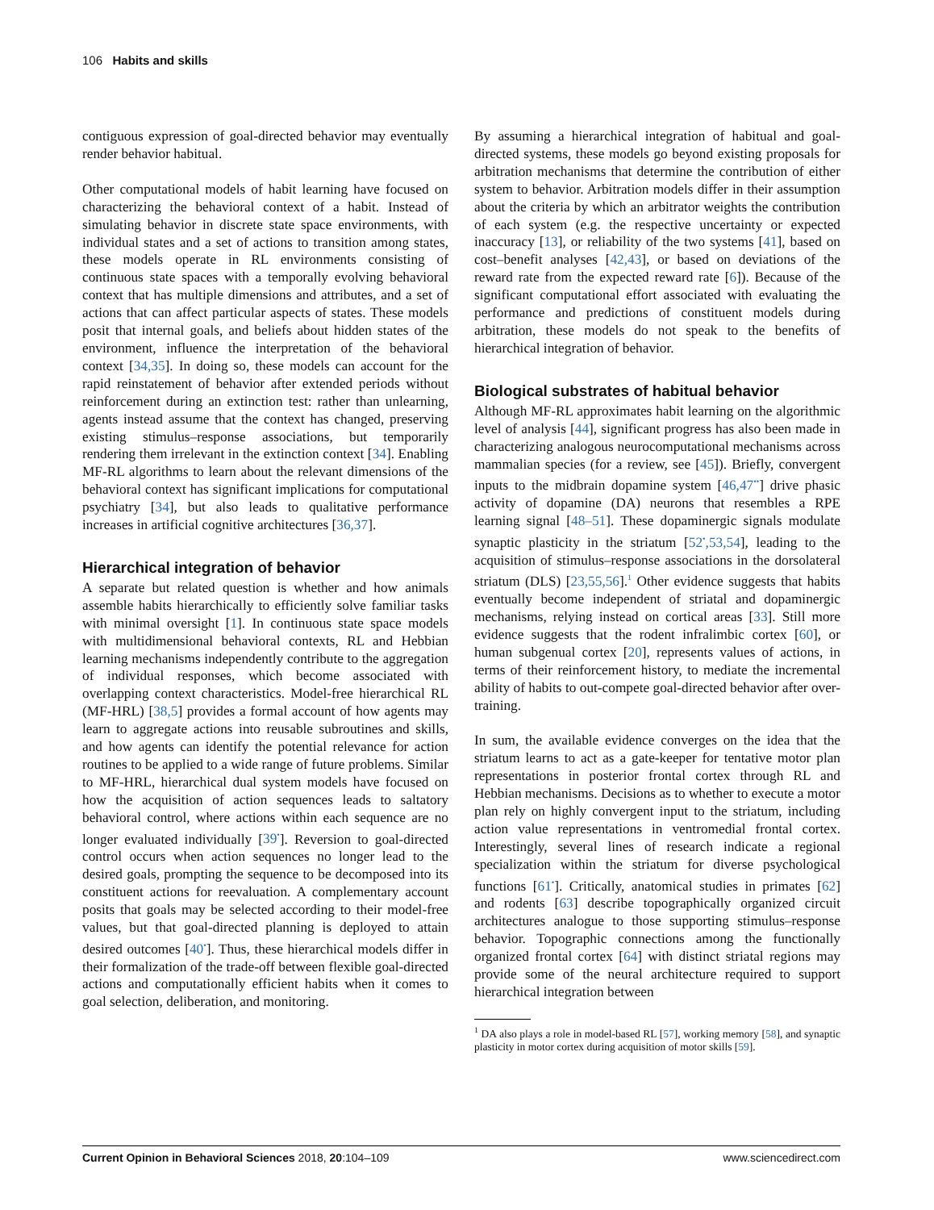106 Habits and skills
contiguous expression of goal-directed behavior may eventually render behavior habitual.
Other computational models of habit learning have focused on characterizing the behavioral context of a habit. Instead of simulating behavior in discrete state space environments, with individual states and a set of actions to transition among states, these models operate in RL environments consisting of continuous state spaces with a temporally evolving behavioral context that has multiple dimensions and attributes, and a set of actions that can affect particular aspects of states. These models posit that internal goals, and beliefs about hidden states of the environment, influence the interpretation of the behavioral context [34,35]. In doing so, these models can account for the rapid reinstatement of behavior after extended periods without reinforcement during an extinction test: rather than unlearning, agents instead assume that the context has changed, preserving existing stimulus–response associations, but temporarily rendering them irrelevant in the extinction context [34]. Enabling MF-RL algorithms to learn about the relevant dimensions of the behavioral context has significant implications for computational psychiatry [34], but also leads to qualitative performance increases in artificial cognitive architectures [36,37].
Hierarchical integration of behavior
A separate but related question is whether and how animals assemble habits hierarchically to efficiently solve familiar tasks with minimal oversight [1]. In continuous state space models with multidimensional behavioral contexts, RL and Hebbian learning mechanisms independently contribute to the aggregation of individual responses, which become associated with overlapping context characteristics. Model-free hierarchical RL (MF-HRL) [38,5] provides a formal account of how agents may learn to aggregate actions into reusable subroutines and skills, and how agents can identify the potential relevance for action routines to be applied to a wide range of future problems. Similar to MF-HRL, hierarchical dual system models have focused on how the acquisition of action sequences leads to saltatory behavioral control, where actions within each sequence are no longer evaluated individually [39<sup>•</sup>]. Reversion to goal-directed control occurs when action sequences no longer lead to the desired goals, prompting the sequence to be decomposed into its constituent actions for reevaluation. A complementary account posits that goals may be selected according to their model-free values, but that goal-directed planning is deployed to attain desired outcomes [40<sup>•</sup>]. Thus, these hierarchical models differ in their formalization of the trade-off between flexible goal-directed actions and computationally efficient habits when it comes to goal selection, deliberation, and monitoring.
By assuming a hierarchical integration of habitual and goal-directed systems, these models go beyond existing proposals for arbitration mechanisms that determine the contribution of either system to behavior. Arbitration models differ in their assumption about the criteria by which an arbitrator weights the contribution of each system (e.g. the respective uncertainty or expected inaccuracy [13], or reliability of the two systems [41], based on cost–benefit analyses [42,43], or based on deviations of the reward rate from the expected reward rate [6]). Because of the significant computational effort associated with evaluating the performance and predictions of constituent models during arbitration, these models do not speak to the benefits of hierarchical integration of behavior.
Biological substrates of habitual behavior
Although MF-RL approximates habit learning on the algorithmic level of analysis [44], significant progress has also been made in characterizing analogous neurocomputational mechanisms across mammalian species (for a review, see [45]). Briefly, convergent inputs to the midbrain dopamine system [46,47<sup>••</sup>] drive phasic activity of dopamine (DA) neurons that resembles a RPE learning signal [48–51]. These dopaminergic signals modulate synaptic plasticity in the striatum [52<sup>•</sup>,53,54], leading to the acquisition of stimulus–response associations in the dorsolateral striatum (DLS) [23,55,56].<sup>1</sup> Other evidence suggests that habits eventually become independent of striatal and dopaminergic mechanisms, relying instead on cortical areas [33]. Still more evidence suggests that the rodent infralimbic cortex [60], or human subgenual cortex [20], represents values of actions, in terms of their reinforcement history, to mediate the incremental ability of habits to out-compete goal-directed behavior after over-training.
In sum, the available evidence converges on the idea that the striatum learns to act as a gate-keeper for tentative motor plan representations in posterior frontal cortex through RL and Hebbian mechanisms. Decisions as to whether to execute a motor plan rely on highly convergent input to the striatum, including action value representations in ventromedial frontal cortex. Interestingly, several lines of research indicate a regional specialization within the striatum for diverse psychological functions [61<sup>•</sup>]. Critically, anatomical studies in primates [62] and rodents [63] describe topographically organized circuit architectures analogue to those supporting stimulus–response behavior. Topographic connections among the functionally organized frontal cortex [64] with distinct striatal regions may provide some of the neural architecture required to support hierarchical integration between
<sup>1</sup> DA also plays a role in model-based RL [57], working memory [58], and synaptic plasticity in motor cortex during acquisition of motor skills [59].
Current Opinion in Behavioral Sciences 2018, 20:104–109 www.sciencedirect.com